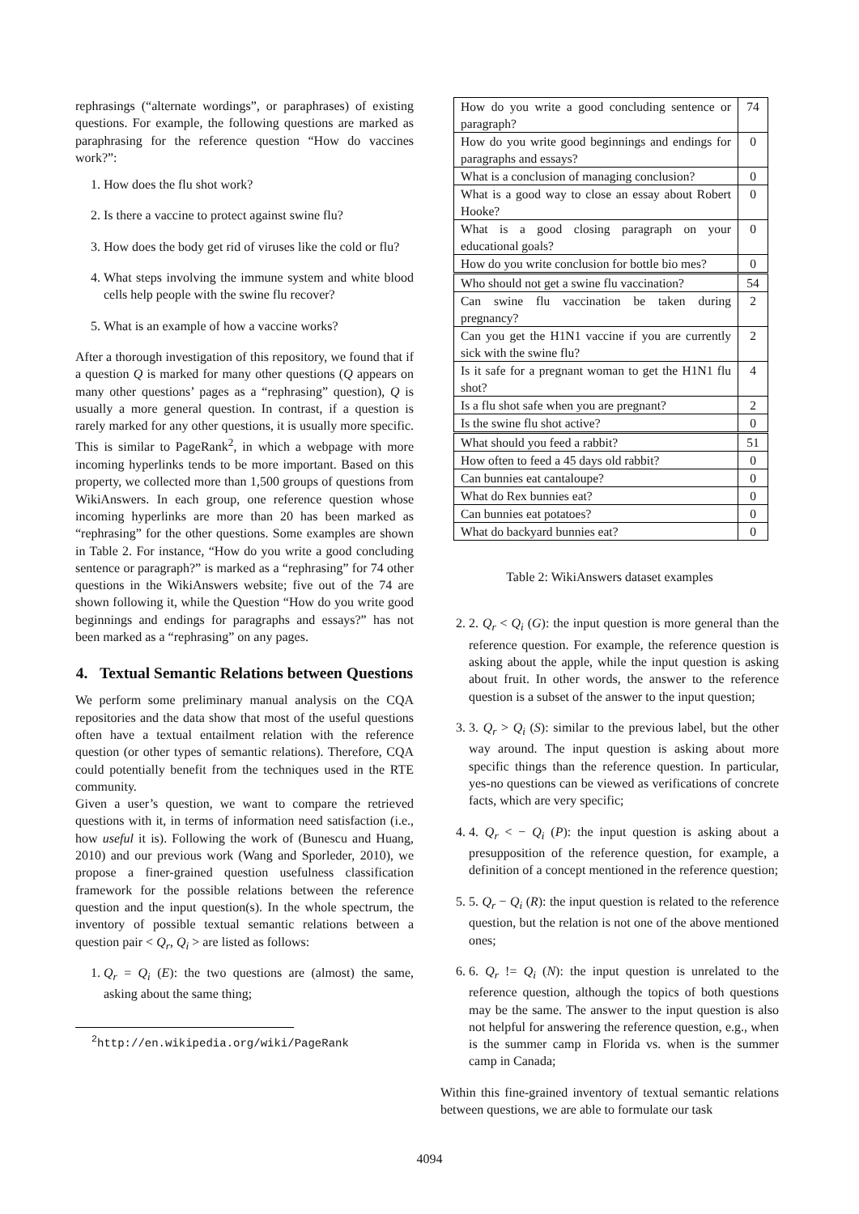rephrasings (“alternate wordings”, or paraphrases) of existing questions. For example, the following questions are marked as paraphrasing for the reference question “How do vaccines work?”:
1. How does the flu shot work?
2. Is there a vaccine to protect against swine flu?
3. How does the body get rid of viruses like the cold or flu?
4. What steps involving the immune system and white blood cells help people with the swine flu recover?
5. What is an example of how a vaccine works?
After a thorough investigation of this repository, we found that if a question Q is marked for many other questions (Q appears on many other questions’ pages as a “rephrasing” question), Q is usually a more general question. In contrast, if a question is rarely marked for any other questions, it is usually more specific. This is similar to PageRank<sup>2</sup>, in which a webpage with more incoming hyperlinks tends to be more important. Based on this property, we collected more than 1,500 groups of questions from WikiAnswers. In each group, one reference question whose incoming hyperlinks are more than 20 has been marked as “rephrasing” for the other questions. Some examples are shown in Table 2. For instance, “How do you write a good concluding sentence or paragraph?” is marked as a “rephrasing” for 74 other questions in the WikiAnswers website; five out of the 74 are shown following it, while the Question “How do you write good beginnings and endings for paragraphs and essays?” has not been marked as a “rephrasing” on any pages.
4. Textual Semantic Relations between Questions
We perform some preliminary manual analysis on the CQA repositories and the data show that most of the useful questions often have a textual entailment relation with the reference question (or other types of semantic relations). Therefore, CQA could potentially benefit from the techniques used in the RTE community.
Given a user’s question, we want to compare the retrieved questions with it, in terms of information need satisfaction (i.e., how useful it is). Following the work of (Bunescu and Huang, 2010) and our previous work (Wang and Sporleder, 2010), we propose a finer-grained question usefulness classification framework for the possible relations between the reference question and the input question(s). In the whole spectrum, the inventory of possible textual semantic relations between a question pair < Q<sub>r</sub>, Q<sub>i</sub> > are listed as follows:
1. Q<sub>r</sub> = Q<sub>i</sub> (E): the two questions are (almost) the same, asking about the same thing;
<sup>2</sup> http://en.wikipedia.org/wiki/PageRank
| How do you write a good concluding sentence or paragraph? | 74 |
| How do you write good beginnings and endings for paragraphs and essays? | 0 |
| What is a conclusion of managing conclusion? | 0 |
| What is a good way to close an essay about Robert Hooke? | 0 |
| What is a good closing paragraph on your educational goals? | 0 |
| How do you write conclusion for bottle bio mes? | 0 |
| Who should not get a swine flu vaccination? | 54 |
| Can swine flu vaccination be taken during pregnancy? | 2 |
| Can you get the H1N1 vaccine if you are currently sick with the swine flu? | 2 |
| Is it safe for a pregnant woman to get the H1N1 flu shot? | 4 |
| Is a flu shot safe when you are pregnant? | 2 |
| Is the swine flu shot active? | 0 |
| What should you feed a rabbit? | 51 |
| How often to feed a 45 days old rabbit? | 0 |
| Can bunnies eat cantaloupe? | 0 |
| What do Rex bunnies eat? | 0 |
| Can bunnies eat potatoes? | 0 |
| What do backyard bunnies eat? | 0 |
Table 2: WikiAnswers dataset examples
2. 2. Q<sub>r</sub> < Q<sub>i</sub> (G): the input question is more general than the reference question. For example, the reference question is asking about the apple, while the input question is asking about fruit. In other words, the answer to the reference question is a subset of the answer to the input question;
3. 3. Q<sub>r</sub> > Q<sub>i</sub> (S): similar to the previous label, but the other way around. The input question is asking about more specific things than the reference question. In particular, yes-no questions can be viewed as verifications of concrete facts, which are very specific;
4. 4. Q<sub>r</sub> < − Q<sub>i</sub> (P): the input question is asking about a presupposition of the reference question, for example, a definition of a concept mentioned in the reference question;
5. 5. Q<sub>r</sub> − Q<sub>i</sub> (R): the input question is related to the reference question, but the relation is not one of the above mentioned ones;
6. 6. Q<sub>r</sub> != Q<sub>i</sub> (N): the input question is unrelated to the reference question, although the topics of both questions may be the same. The answer to the input question is also not helpful for answering the reference question, e.g., when is the summer camp in Florida vs. when is the summer camp in Canada;
Within this fine-grained inventory of textual semantic relations between questions, we are able to formulate our task
4094